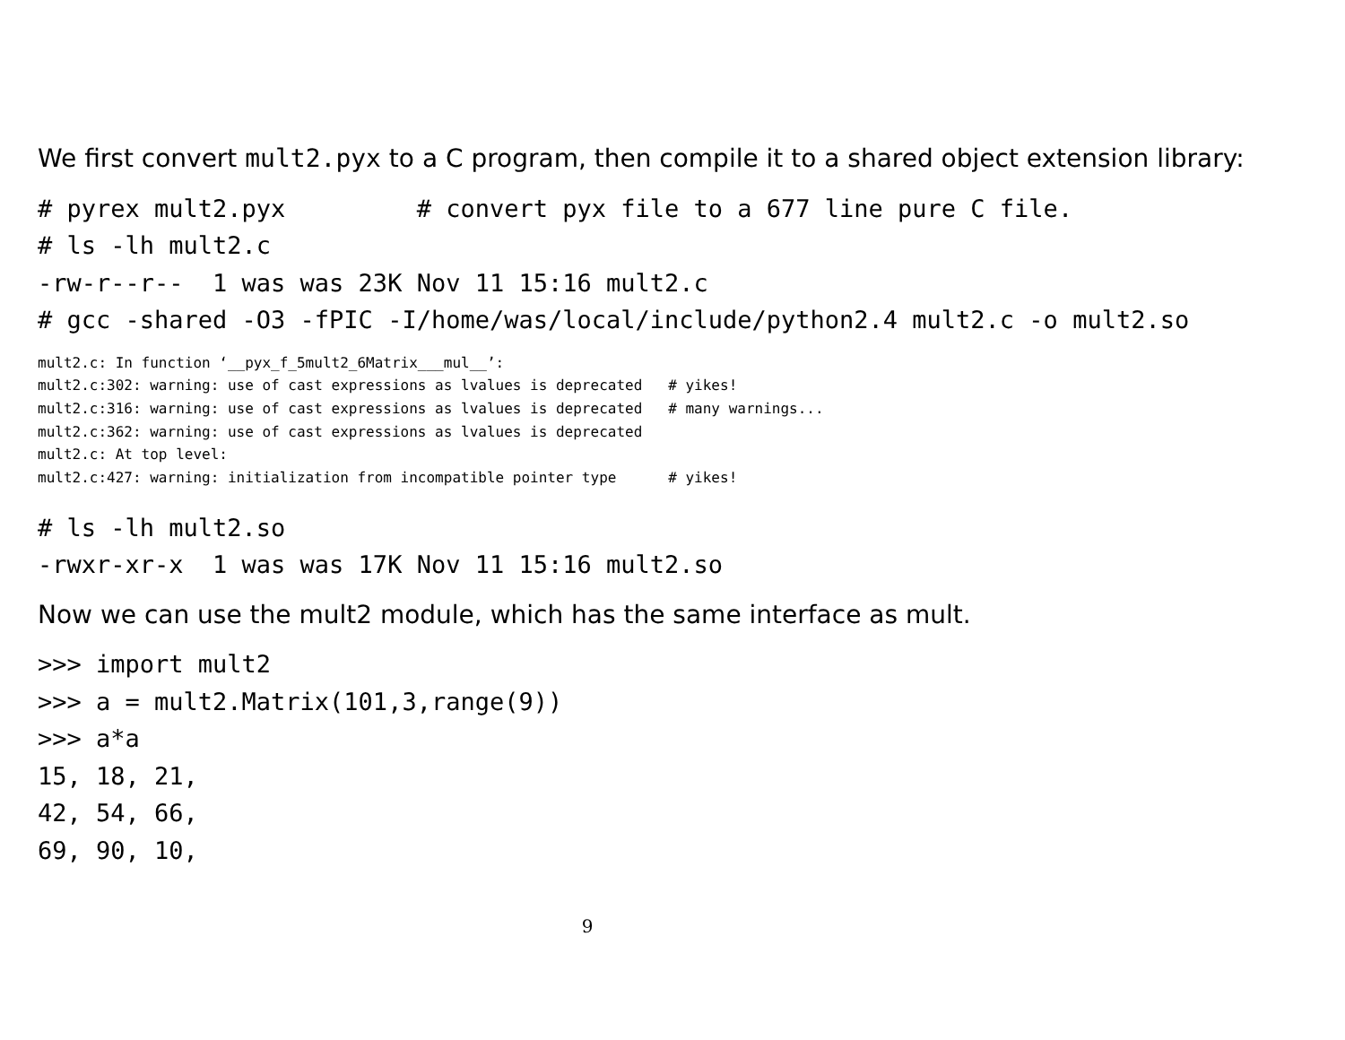We first convert mult2.pyx to a C program, then compile it to a shared object extension library:
# pyrex mult2.pyx         # convert pyx file to a 677 line pure C file.
# ls -lh mult2.c
-rw-r--r--  1 was was 23K Nov 11 15:16 mult2.c
# gcc -shared -O3 -fPIC -I/home/was/local/include/python2.4 mult2.c -o mult2.so
mult2.c: In function ‘__pyx_f_5mult2_6Matrix___mul__’:
mult2.c:302: warning: use of cast expressions as lvalues is deprecated   # yikes!
mult2.c:316: warning: use of cast expressions as lvalues is deprecated   # many warnings...
mult2.c:362: warning: use of cast expressions as lvalues is deprecated
mult2.c: At top level:
mult2.c:427: warning: initialization from incompatible pointer type      # yikes!
# ls -lh mult2.so
-rwxr-xr-x  1 was was 17K Nov 11 15:16 mult2.so
Now we can use the mult2 module, which has the same interface as mult.
>>> import mult2
>>> a = mult2.Matrix(101,3,range(9))
>>> a*a
15, 18, 21,
42, 54, 66,
69, 90, 10,
9